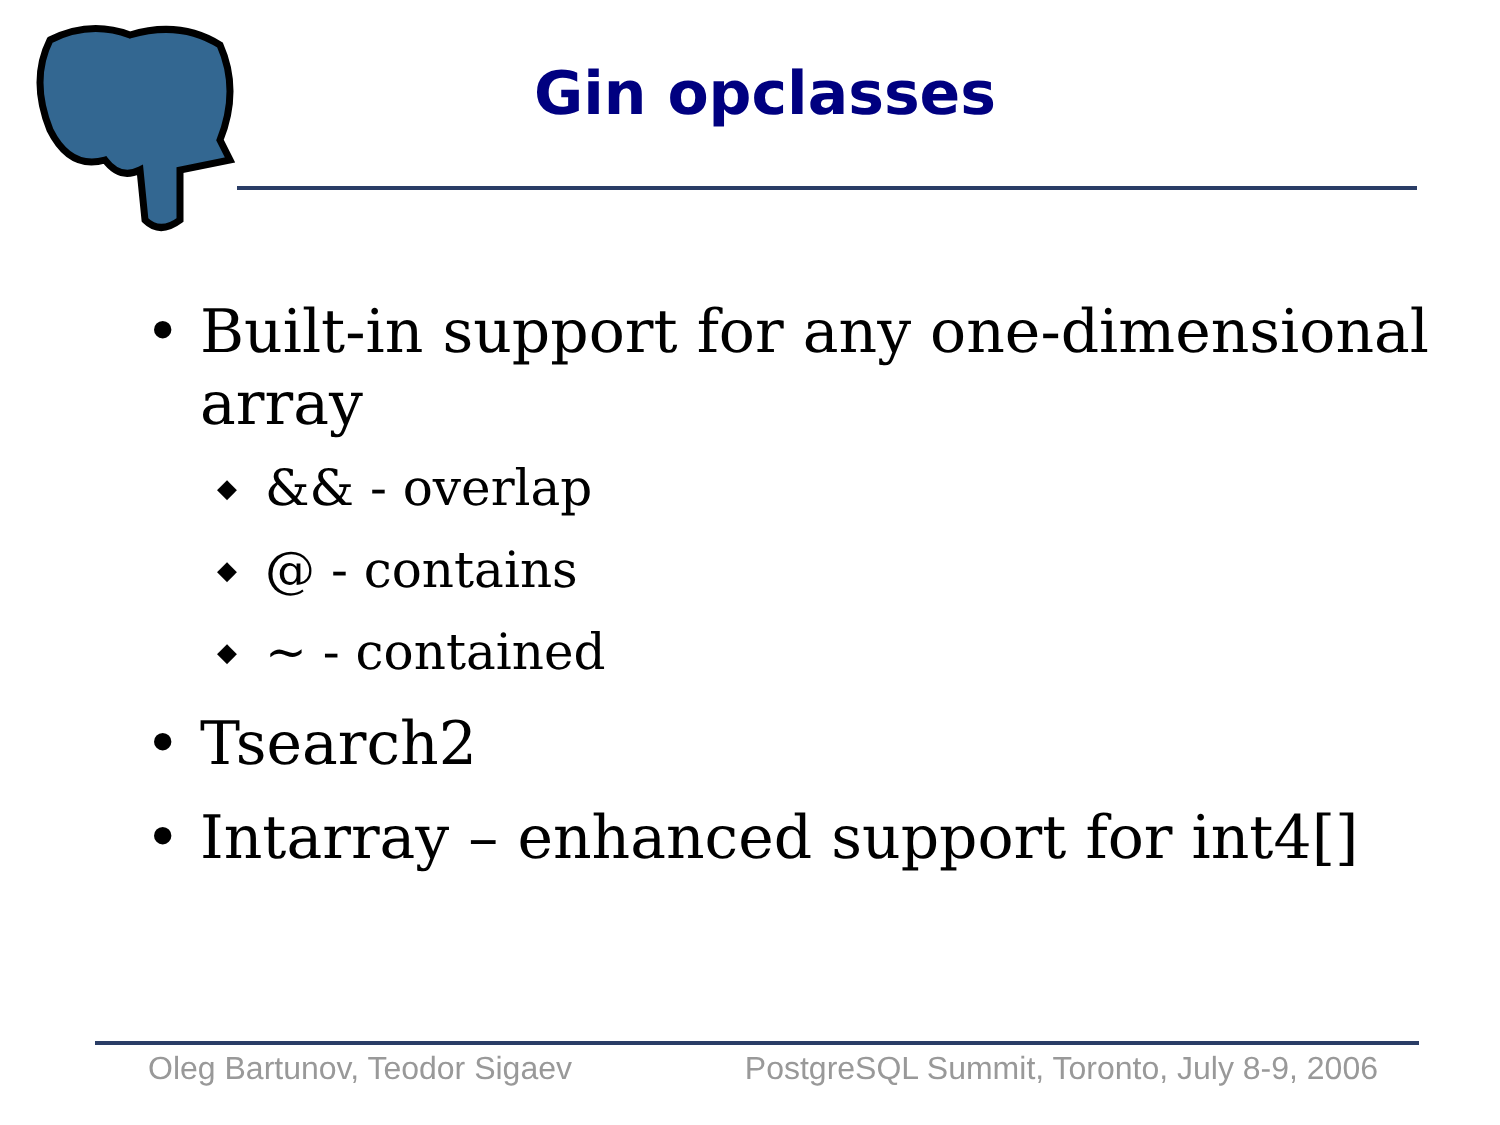Gin opclasses
• Built-in support for any one-dimensional
array
◆ && - overlap
◆ @ - contains
◆ ~ - contained
• Tsearch2
• Intarray – enhanced support for int4[]
Oleg Bartunov, Teodor Sigaev PostgreSQL Summit, Toronto, July 8-9, 2006